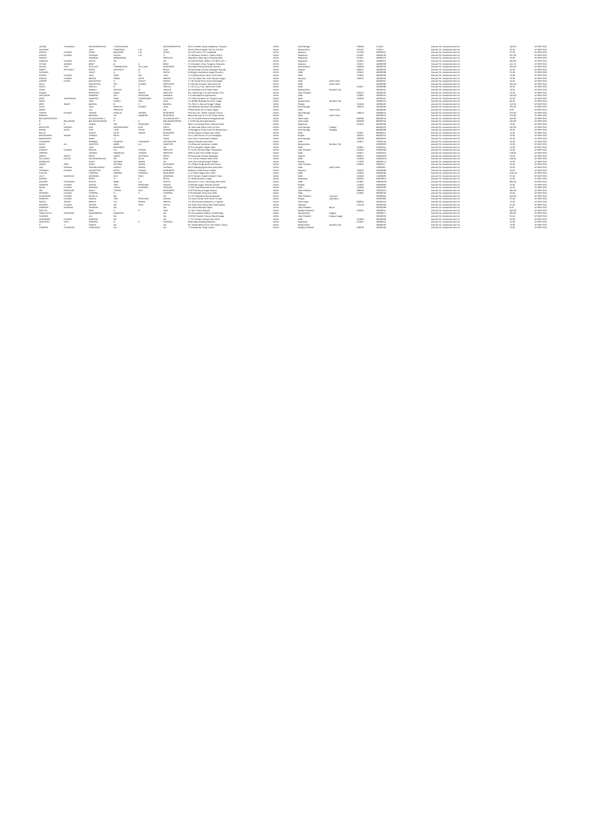| JADAB | CHANDRA | MUKHOPADHYAY | LTNILKANTHA | | MUKHOPADHYAY | 89,n.n.Feeder Road, Belgharia, Calcutta | INDIA | West Bengal | | 700056 | 241164 | | Amount for Unclaimed and Un | 150.00 | 10-SEP-2011 |
| NATHMAL | | JAIN | CHHAGAN | LAL | JAIN | Rasmi Shanti Nagar, Flat No 104 Bai | INDIA | Maharashtra | | 401102 | 242914 | | Amount for Unclaimed and Un | 43.50 | 10-SEP-2011 |
| ASHOK | KUMAR | KOHLI | BANWARI | LAL | KOHLI | H.no.89,sector-15, Faridabad | INDIA | Haryana | | 121002 | A0000013 | | Amount for Unclaimed and Un | 37.50 | 10-SEP-2011 |
| ASHOK | KUMAR | SONKAN | RATAN | LAL | JI | C/o Bhilwara Textiles Traders Patch | INDIA | Rajasthan | | 311001 | A0000105 | | Amount for Unclaimed and Un | 207.00 | 10-SEP-2011 |
| ANAND | | SHARMA | MRBHARMA | | SERVICE | Rajasthan Spinning & Weaving Mills | INDIA | Rajasthan | | 311021 | A0000110 | | Amount for Unclaimed and Un | 75.00 | 10-SEP-2011 |
| AMARJIT | KUMAR | DATTA | NA | | NA | 26 INDUSTRIAL AREA, P O BOX NO 1 | INDIA | Rajasthan | | 311001 | A0000011 | | Amount for Unclaimed and Un | 450.00 | 10-SEP-2011 |
| AFTAB | AHMAD | BHAT | B | A | BHAT | D-119,palam Vihar, Gurgaon, Haryana | INDIA | Haryana | | 122017 | A0000200 | | Amount for Unclaimed and Un | 441.75 | 10-SEP-2011 |
| ARJAN | DAS | GULLANI | CHHABILDAS | GULLANI | BUSINESS | Hilu High Pride,parksereti, Borolia | INDIA | Maharashtra | | 400050 | A0000232 | | Amount for Unclaimed and Un | 225.00 | 10-SEP-2011 |
| AMRIT | GOVINDJI | PATEL | GOVINDJI | M | PATEL | 39 Saraswati Society Manjalpur Baroda | INDIA | Gujarat | | 390011 | A0000253 | | Amount for Unclaimed and Un | 75.00 | 10-SEP-2011 |
| AVINASH | | KAUR | A | S | SETHI | M-88,guru Harkishan Nagar Paschim | INDIA | Delhi | | 110041 | A0000289 | | Amount for Unclaimed and Un | 75.00 | 10-SEP-2011 |
| ASHOK | KUMAR | JAIN | SHRI | PAL | JAIN | C-12,699,yamuna Vihar, Delhi Delhi | INDIA | Delhi | | 110053 | A0000336 | | Amount for Unclaimed and Un | 75.00 | 10-SEP-2011 |
| ASHOK | KUMAR | MEHTA | PREM | NATH | MEHTA | V.lh. Po Nahar Pur Distt Yamuna Nagar | INDIA | Haryana | | 135001 | A0000349 | | Amount for Unclaimed and Un | 75.00 | 10-SEP-2011 |
| ANOOP | KAUR | MALHOTRA | S | JAGJIT | SINGH | C-135 Nanak Pura South Moti Bagh | INDIA | Delhi | North Delhi | | A0000357 | | Amount for Unclaimed and Un | 75.00 | 10-SEP-2011 |
| ANJU | | MALHOTRA | OM | KUMAR | SERVICES | D-150 Ajay Enclave New Delhi-18 | INDIA | Delhi | North Delhi | | A0000386 | | Amount for Unclaimed and Un | 355.50 | 10-SEP-2011 |
| ARUN | | NIRULA | R | S | NIRULA | C-145 m.i.g. Flat, Saket New Delhi | INDIA | Delhi | | 110017 | A0000399 | | Amount for Unclaimed and Un | 43.50 | 10-SEP-2011 |
| ASHA | | NAWALI | ARVIND | M | NAVALE | 52 Indradhanu H M Patel Road | INDIA | Maharashtra | Mumbai City | | A0000401 | | Amount for Unclaimed and Un | 75.00 | 10-SEP-2011 |
| ANAND | | PRAKASH | NANU | SINGH | SERVICE | M/s Vakil Singh Trio Mall Old Bus Stn | INDIA | Uttar Pradesh | | 249407 | A0000403 | | Amount for Unclaimed and Un | 75.00 | 10-SEP-2011 |
| ARCHANA | | SHARMA | OM | PRAKASH | SHARMA | F-6,nehrulakshmi Apartments | INDIA | Delhi | | 110092 | A0000434 | | Amount for Unclaimed and Un | 150.00 | 10-SEP-2011 |
| MISS | ARADHANA | SARAOGI | SHRI | VISWANDAS | STUDENT | C/o Datta Systems W-70,green.com | INDIA | Delhi | | 110048 | A0000467 | | Amount for Unclaimed and Un | 75.00 | 10-SEP-2011 |
| ASHA | | JAIN | SURAJ | MAL | JAIN | C/o Bhakti Building 3rd Floor Dadar | INDIA | Maharashtra | Mumbai City | | A0000476 | | Amount for Unclaimed and Un | 55.50 | 10-SEP-2011 |
| MRS | AMAR | BANSAL | B | K | BANSAL | C/o Prof.r.k. Bansal Nrygg College | INDIA | Punjab | | 151505 | A0000484 | | Amount for Unclaimed and Un | 112.50 | 10-SEP-2011 |
| ANJU | | JAIN | PARFULL | KUMAR | JAIN | Jain Bhawan Burdwan Moradabad | INDIA | West Bengal | | 700013 | A0000550 | | Amount for Unclaimed and Un | 225.00 | 10-SEP-2011 |
| AMRIT | | LAL | SERVICE | | NA | P-868 Street No 23 Sadh Nagar | INDIA | Delhi | North Delhi | | A0000606 | | Amount for Unclaimed and Un | 6.00 | 10-SEP-2011 |
| ASHOK | KUMAR | VERMA | RAMLAL | VERMA | BUSINESS | Post Box No. 49192, Nairobi, Kenya | INDIA | West Bengal | | 700013 | A0000016 | | Amount for Unclaimed and Un | 375.00 | 10-SEP-2011 |
| BHARAT | | BHUSAN | NA | MAHESH | BUSINESS | Bharat Bhusan & Co 327 Rohit House | INDIA | Delhi | North Delhi | | B0000015 | | Amount for Unclaimed and Un | 375.00 | 10-SEP-2011 |
| BALAMURUGESH | | KULANDAIVELU | M | | KULANDAIVELU | No 1st Gandhi Avenue Gangaiamman | INDIA | Tamil Nadu | | 600086 | B0000242 | | Amount for Unclaimed and Un | 150.00 | 10-SEP-2011 |
| B | BALARAMI | BALAMURUGESH | P | K | BALAMURUGESH | 4 X/705 Mount Road Madras | INDIA | Tamil Nadu | | 600006 | B0000253 | | Amount for Unclaimed and Un | 150.00 | 10-SEP-2011 |
| B | K | JINDAL | SRI | PRAKASH | CHAND | Near Lal Roshan Press Mathura Gate | INDIA | Rajasthan | | 321001 | B0000256 | | Amount for Unclaimed and Un | 75.00 | 10-SEP-2011 |
| BICHITRA | MOHAN | KAR | INDRAMOHAN | KAR | RETD | 18, Ram Nati Mitra Lane Ist Floor | INDIA | West Bengal | Kolkata | | B0000276 | | Amount for Unclaimed and Un | 162.00 | 10-SEP-2011 |
| BISWA | NATH | SUR | LATE | GOUR | MOHAN | 4 Mahalgaon Pauly Lane Po Bhadreswar | INDIA | West Bengal | Hooghly | | B0000288 | | Amount for Unclaimed and Un | 43.50 | 10-SEP-2011 |
| BALJIT | | SINGH | DILIP | SINGH | BUSINESS | J6/49a Rjouari Garden New Delhi | INDIA | Delhi | | 110027 | B0000311 | | Amount for Unclaimed and Un | 75.00 | 10-SEP-2011 |
| BHUPINDER | SINGH | CHHANI | RETD | | OFFIC | H.no 1026 Sector 32-d Chandigarh | INDIA | Punjab | | 160031 | B0000315 | | Amount for Unclaimed and Un | 75.00 | 10-SEP-2011 |
| BHAGIRATH | | SAHA | LT | | SAHA | Dum Dum Cantonment Kolkata | INDIA | West Bengal | | 700028 | B0000316 | | Amount for Unclaimed and Un | 43.50 | 10-SEP-2011 |
| CHANDER | | PRABHA | RAMESH | CHANDER | HOUSEWIFE | Rajouri Garden New Delhi | INDIA | Delhi | | 110027 | C0000146 | | Amount for Unclaimed and Un | 75.00 | 10-SEP-2011 |
| DAUD | ALI | DAWOOD | ABDE | ALI | DAWOOD | C/o Peacock Industries Limited | INDIA | Maharashtra | Mumbai City | | D0000203 | | Amount for Unclaimed and Un | 75.00 | 10-SEP-2011 |
| DIMPY | | JAIN | BUSINESS | | NA | 62-D B Janakbir Nagar Delhi | INDIA | Delhi | | 110007 | D0000241 | | Amount for Unclaimed and Un | 75.00 | 10-SEP-2011 |
| DINESH | KUMAR | BHATIA | LAL | CHAND | SERVICE | H-7/a-28 Old Raj Nagar Ghaziabad | INDIA | Uttar Pradesh | | 201002 | D0000259 | | Amount for Unclaimed and Un | 75.00 | 10-SEP-2011 |
| DEEPAK | | TEWANI | SHAMDAS | TEWANI | SERVICE | H/lfth & Dda Flats Madhi Sarani | INDIA | Delhi | | 110017 | D0000331 | | Amount for Unclaimed and Un | 118.50 | 10-SEP-2011 |
| GEETA | AMRIT | PATEL | AMRIT | GOVINDJI | PATEL | 39 Saraswati Society Manjalpur | INDIA | Gujarat | | 390011 | G0000209 | | Amount for Unclaimed and Un | 75.00 | 10-SEP-2011 |
| GULSHAN | KALRA | GULSHANKALRA | SH | ADYA | RAM | F-57 Vishnu Garden New Delhi | INDIA | Delhi | | 110018 | G0000243 | | Amount for Unclaimed and Un | 118.50 | 10-SEP-2011 |
| HARBANS | | KAUR | SATNAM | SINGH | NA | 15-b Guru Nanak Nagar Patiala | INDIA | Punjab | | 147001 | H0000174 | | Amount for Unclaimed and Un | 75.00 | 10-SEP-2011 |
| INDER | JEET | KAUR | PRITPAL | SINGH | BUSINESS | C/o Pritpal Singh Brick Kiln Owner | INDIA | Uttar Pradesh | | 243001 | I0000212 | | Amount for Unclaimed and Un | 43.50 | 10-SEP-2011 |
| JAG | MOHAN | SINGHKATARIA | HARDIT | SINGH | KATARIA | B/2/9 Safdarjung Enclave New delhi | INDIA | Delhi | North Delhi | | J0000001 | | Amount for Unclaimed and Un | 75.00 | 10-SEP-2011 |
| KRISHAN | KUMAR | MALHOTRA | MOOL | CHAND | BUSINESS | Malhotra Cloth House Kaithal | INDIA | Haryana | | 136027 | K0000086 | | Amount for Unclaimed and Un | 75.00 | 10-SEP-2011 |
| KUSUM | | CHOPRA | DEEPAK | CHOPRA | BUSINESS | A-11 Preeti Nagar New Delhi | INDIA | Delhi | | 110049 | K0000260 | | Amount for Unclaimed and Un | 1184.25 | 10-SEP-2011 |
| LALIT | NARAYAN | AGARWAL | MITI | RAM | AGARWAL | M-22 Greater Kailash Market-I New | INDIA | Delhi | | 110048 | L0000009 | | Amount for Unclaimed and Un | 37.50 | 10-SEP-2011 |
| MADHU | | PATNI | S | K | PATNI | C/o Patni Brothers Jaipur | INDIA | Rajasthan | | 302001 | M0000047 | | Amount for Unclaimed and Un | 75.00 | 10-SEP-2011 |
| MUNISH | CHANDRA | GUPTA | BABU | LAL | GUPTA | House No C-6/11 Tilak Marg New Delhi | INDIA | Delhi | | 110001 | M0000133 | | Amount for Unclaimed and Un | 355.50 | 10-SEP-2011 |
| NARESH | KUMAR | NANDA | VED | PRAKASH | NANDA | 19,dhingh Nagar, Punjab Quarter | INDIA | Punjab | | 144002 | N0000096 | | Amount for Unclaimed and Un | 75.00 | 10-SEP-2011 |
| NAND | KUMAR | SINGHAL | JUGAL | KISHORE | SINGHAL | V-2287 Gali Paharwali Katra Dhabandas | INDIA | Delhi | | 110006 | N0000282 | | Amount for Unclaimed and Un | 75.00 | 10-SEP-2011 |
| OM | PRAKASH | MALIK | TORAN | DAS | BUSINESS | 37/270 Acharya Nagar Kanpur | INDIA | Uttar Pradesh | | 208003 | O0000215 | | Amount for Unclaimed and Un | 355.50 | 10-SEP-2011 |
| PRAMOD | KUMAR | CHOPRA | D | K | CHOPRA | P-29 Rishabh Vihar New Delhi | INDIA | Delhi | | 110092 | P0000236 | | Amount for Unclaimed and Un | 75.00 | 10-SEP-2011 |
| RAJENDRA | KUMAR | SHUKLA | NA | | NA | C/o Sri Rajendra Prasad Agrawal | INDIA | Uttar Pradesh | Varanasi | | R0000004 | | Amount for Unclaimed and Un | 150.00 | 10-SEP-2011 |
| RAMESH | KUMAR | NANDA | VED | PRAKASH | NANDA | C/o Asian Deep Cloth Store Circular | INDIA | Punjab | Jalandhar | | R0000006 | | Amount for Unclaimed and Un | 37.50 | 10-SEP-2011 |
| RATAN | SINGH | MEHTA | SYL | SINGH | MEHTA | C/o M/s Anand Enterprises, 43,garde | INDIA | Tamil Nadu | | 600001 | R0000012 | | Amount for Unclaimed and Un | 75.00 | 10-SEP-2011 |
| RAJESH | KUMAR | ARORA | SH | RAM | SATTA | K/o Kalkr Ram Risao New State Board | INDIA | Haryana | | 132118 | R0000339 | | Amount for Unclaimed and Un | 37.50 | 10-SEP-2011 |
| RAMESH | NANDAN | SHARMA | NA | | NA | Pal Vastra Bhandar Bijnor | INDIA | Uttar Pradesh | Bijnor | | R0000498 | | Amount for Unclaimed and Un | 6.00 | 10-SEP-2011 |
| SAVITRI | | DEVI | S | P | JAIN | 14 Jain Colony Bhopal | INDIA | Madhya Pradesh | | 462001 | S0000011 | | Amount for Unclaimed and Un | 150.00 | 10-SEP-2011 |
| SHAKUNTLA | NARAYAN | DANGABRIAL | NARAYAN | | NA | Ist Floor,popular Market, Gandhi Bag | INDIA | Maharashtra | Nagpur | | S0000077 | | Amount for Unclaimed and Un | 300.00 | 10-SEP-2011 |
| SUNDER | | LAL | NA | | NA | 122/162 Gandhi Colony Shastri Nagar | INDIA | Uttar Pradesh | Kanpur Nagar | | S0000025 | | Amount for Unclaimed and Un | 37.50 | 10-SEP-2011 |
| SURINDER | KUMAR | SHARMA | NA | | NA | C-174 Greater Kailash New Delhi | INDIA | Delhi | | 110048 | S0000066 | | Amount for Unclaimed and Un | 75.00 | 10-SEP-2011 |
| SANTOSH | DEVI | GOENKA | B | K | GOENKA | Budhwada Building Bhilwara | INDIA | Rajasthan | | 311001 | S0000044 | | Amount for Unclaimed and Un | 75.00 | 10-SEP-2011 |
| S | V | DAMLE | NA | | NA | 83, Radha Bilhuti 2nd Lane Hindu Colony | INDIA | Maharashtra | Mumbai City | | S0000026 | | Amount for Unclaimed and Un | 75.00 | 10-SEP-2011 |
| SURESH | CHANDAR | CHELAWAT | NA | | NA | 176 Mahaveer Marg Jawad | INDIA | Madhya Pradesh | | 458330 | S0000105 | | Amount for Unclaimed and Un | 75.00 | 10-SEP-2011 |